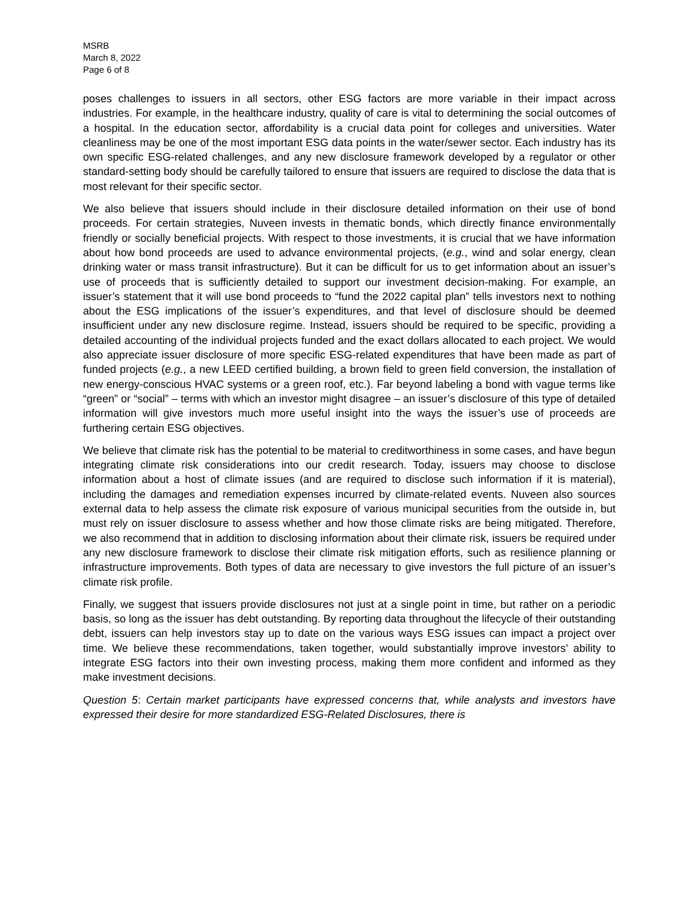MSRB
March 8, 2022
Page 6 of 8
poses challenges to issuers in all sectors, other ESG factors are more variable in their impact across industries. For example, in the healthcare industry, quality of care is vital to determining the social outcomes of a hospital. In the education sector, affordability is a crucial data point for colleges and universities. Water cleanliness may be one of the most important ESG data points in the water/sewer sector. Each industry has its own specific ESG-related challenges, and any new disclosure framework developed by a regulator or other standard-setting body should be carefully tailored to ensure that issuers are required to disclose the data that is most relevant for their specific sector.
We also believe that issuers should include in their disclosure detailed information on their use of bond proceeds. For certain strategies, Nuveen invests in thematic bonds, which directly finance environmentally friendly or socially beneficial projects. With respect to those investments, it is crucial that we have information about how bond proceeds are used to advance environmental projects, (e.g., wind and solar energy, clean drinking water or mass transit infrastructure). But it can be difficult for us to get information about an issuer’s use of proceeds that is sufficiently detailed to support our investment decision-making. For example, an issuer’s statement that it will use bond proceeds to “fund the 2022 capital plan” tells investors next to nothing about the ESG implications of the issuer’s expenditures, and that level of disclosure should be deemed insufficient under any new disclosure regime. Instead, issuers should be required to be specific, providing a detailed accounting of the individual projects funded and the exact dollars allocated to each project. We would also appreciate issuer disclosure of more specific ESG-related expenditures that have been made as part of funded projects (e.g., a new LEED certified building, a brown field to green field conversion, the installation of new energy-conscious HVAC systems or a green roof, etc.). Far beyond labeling a bond with vague terms like “green” or “social” – terms with which an investor might disagree – an issuer’s disclosure of this type of detailed information will give investors much more useful insight into the ways the issuer’s use of proceeds are furthering certain ESG objectives.
We believe that climate risk has the potential to be material to creditworthiness in some cases, and have begun integrating climate risk considerations into our credit research. Today, issuers may choose to disclose information about a host of climate issues (and are required to disclose such information if it is material), including the damages and remediation expenses incurred by climate-related events. Nuveen also sources external data to help assess the climate risk exposure of various municipal securities from the outside in, but must rely on issuer disclosure to assess whether and how those climate risks are being mitigated. Therefore, we also recommend that in addition to disclosing information about their climate risk, issuers be required under any new disclosure framework to disclose their climate risk mitigation efforts, such as resilience planning or infrastructure improvements. Both types of data are necessary to give investors the full picture of an issuer’s climate risk profile.
Finally, we suggest that issuers provide disclosures not just at a single point in time, but rather on a periodic basis, so long as the issuer has debt outstanding. By reporting data throughout the lifecycle of their outstanding debt, issuers can help investors stay up to date on the various ways ESG issues can impact a project over time. We believe these recommendations, taken together, would substantially improve investors’ ability to integrate ESG factors into their own investing process, making them more confident and informed as they make investment decisions.
Question 5: Certain market participants have expressed concerns that, while analysts and investors have expressed their desire for more standardized ESG-Related Disclosures, there is